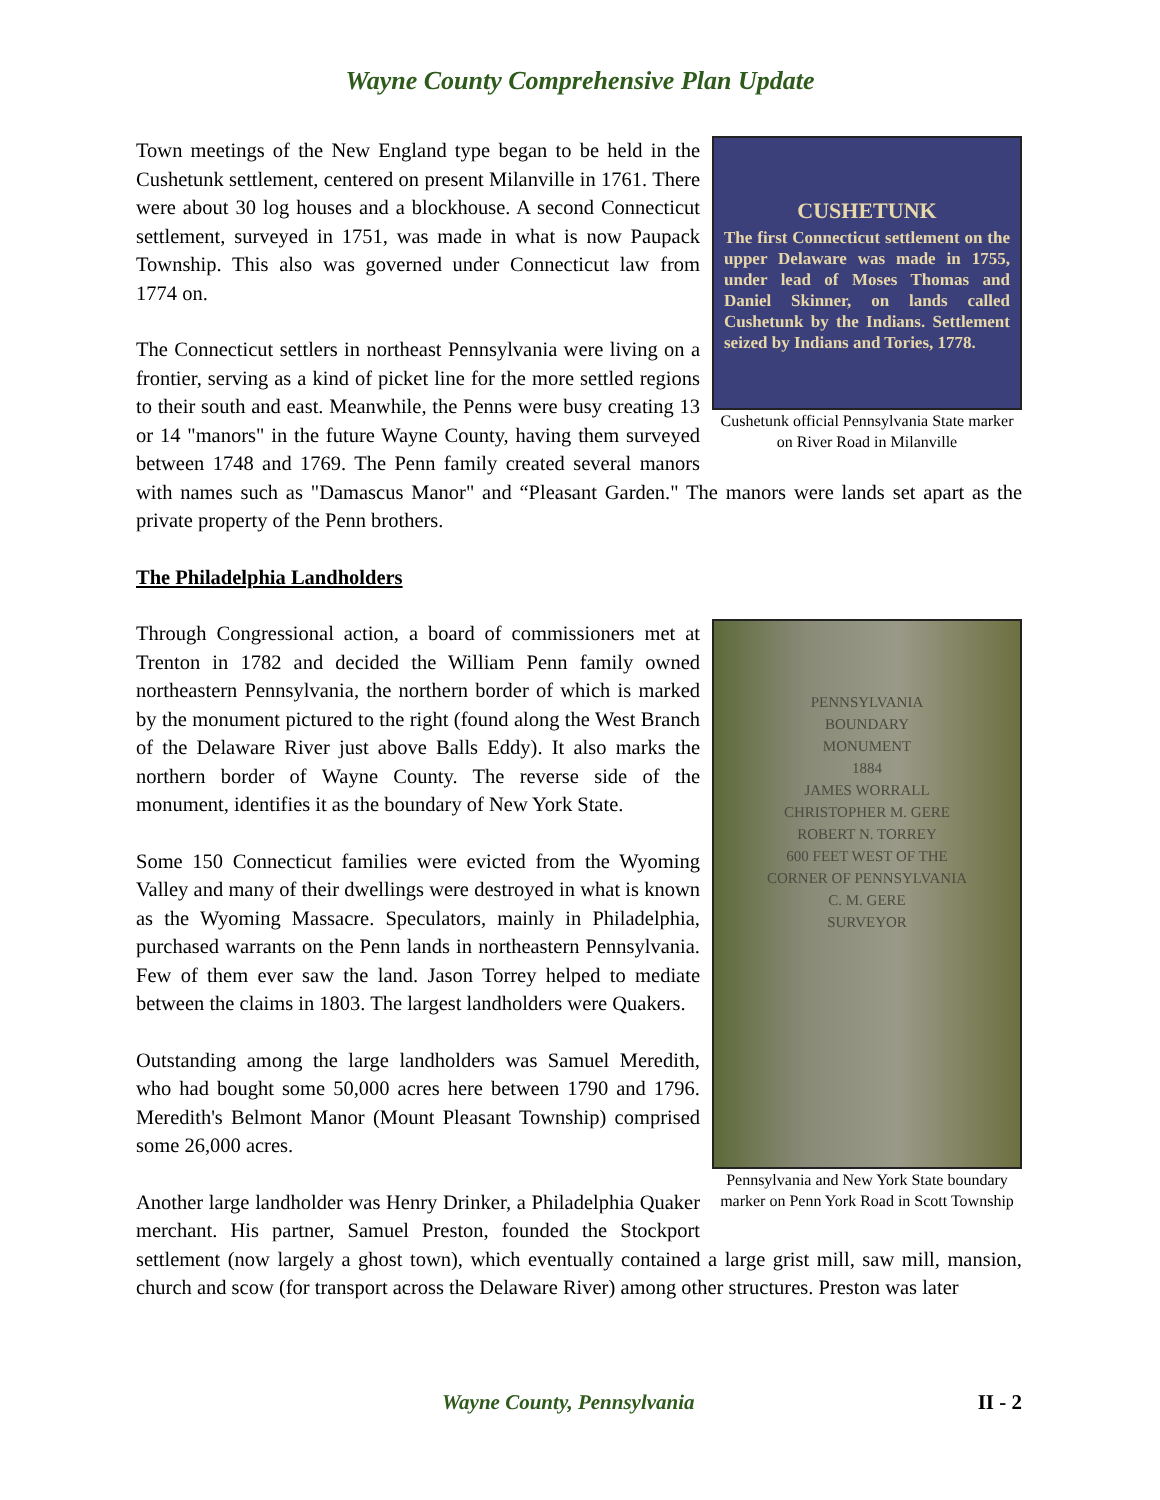Wayne County Comprehensive Plan Update
CUSHETUNK
The first Connecticut settlement on the upper Delaware was made in 1755, under lead of Moses Thomas and Daniel Skinner, on lands called Cushetunk by the Indians. Settlement seized by Indians and Tories, 1778.
Cushetunk official Pennsylvania State marker on River Road in Milanville
Town meetings of the New England type began to be held in the Cushetunk settlement, centered on present Milanville in 1761. There were about 30 log houses and a blockhouse. A second Connecticut settlement, surveyed in 1751, was made in what is now Paupack Township. This also was governed under Connecticut law from 1774 on.
The Connecticut settlers in northeast Pennsylvania were living on a frontier, serving as a kind of picket line for the more settled regions to their south and east. Meanwhile, the Penns were busy creating 13 or 14 "manors" in the future Wayne County, having them surveyed between 1748 and 1769. The Penn family created several manors with names such as "Damascus Manor" and “Pleasant Garden." The manors were lands set apart as the private property of the Penn brothers.
The Philadelphia Landholders
PENNSYLVANIA
BOUNDARY
MONUMENT
1884
JAMES WORRALL
CHRISTOPHER M. GERE
ROBERT N. TORREY
600 FEET WEST OF THE
CORNER OF PENNSYLVANIA
C. M. GERE
SURVEYOR
Pennsylvania and New York State boundary marker on Penn York Road in Scott Township
Through Congressional action, a board of commissioners met at Trenton in 1782 and decided the William Penn family owned northeastern Pennsylvania, the northern border of which is marked by the monument pictured to the right (found along the West Branch of the Delaware River just above Balls Eddy). It also marks the northern border of Wayne County. The reverse side of the monument, identifies it as the boundary of New York State.
Some 150 Connecticut families were evicted from the Wyoming Valley and many of their dwellings were destroyed in what is known as the Wyoming Massacre. Speculators, mainly in Philadelphia, purchased warrants on the Penn lands in northeastern Pennsylvania. Few of them ever saw the land. Jason Torrey helped to mediate between the claims in 1803. The largest landholders were Quakers.
Outstanding among the large landholders was Samuel Meredith, who had bought some 50,000 acres here between 1790 and 1796. Meredith's Belmont Manor (Mount Pleasant Township) comprised some 26,000 acres.
Another large landholder was Henry Drinker, a Philadelphia Quaker merchant. His partner, Samuel Preston, founded the Stockport settlement (now largely a ghost town), which eventually contained a large grist mill, saw mill, mansion, church and scow (for transport across the Delaware River) among other structures. Preston was later
Wayne County, Pennsylvania II - 2